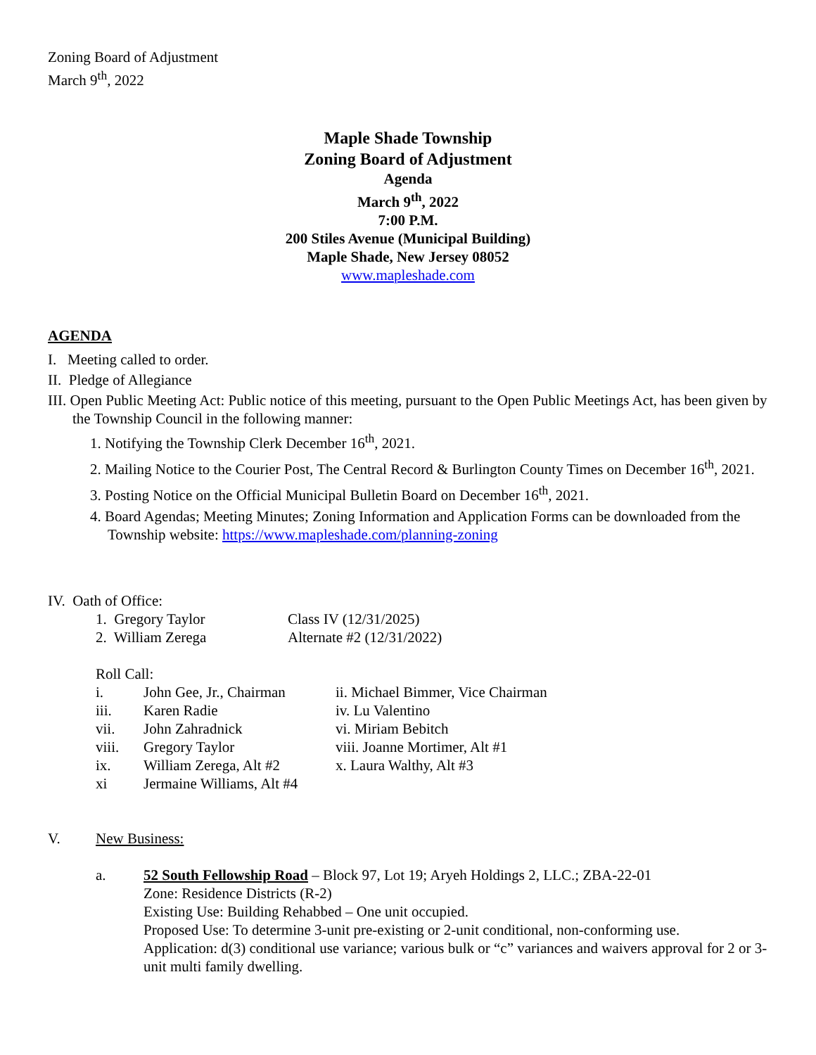Zoning Board of Adjustment
March 9<sup>th</sup>, 2022
Maple Shade Township
Zoning Board of Adjustment
Agenda
March 9<sup>th</sup>, 2022
7:00 P.M.
200 Stiles Avenue (Municipal Building)
Maple Shade, New Jersey 08052
www.mapleshade.com
AGENDA
I. Meeting called to order.
II. Pledge of Allegiance
III. Open Public Meeting Act: Public notice of this meeting, pursuant to the Open Public Meetings Act, has been given by the Township Council in the following manner:
1. Notifying the Township Clerk December 16<sup>th</sup>, 2021.
2. Mailing Notice to the Courier Post, The Central Record & Burlington County Times on December 16<sup>th</sup>, 2021.
3. Posting Notice on the Official Municipal Bulletin Board on December 16<sup>th</sup>, 2021.
4. Board Agendas; Meeting Minutes; Zoning Information and Application Forms can be downloaded from the Township website: https://www.mapleshade.com/planning-zoning
IV. Oath of Office:
1. Gregory Taylor Class IV (12/31/2025)
2. William Zerega Alternate #2 (12/31/2022)
Roll Call:
i. John Gee, Jr., Chairman ii. Michael Bimmer, Vice Chairman
iii. Karen Radie iv. Lu Valentino
vii. John Zahradnick vi. Miriam Bebitch
viii. Gregory Taylor viii. Joanne Mortimer, Alt #1
ix. William Zerega, Alt #2 x. Laura Walthy, Alt #3
xi Jermaine Williams, Alt #4
V. New Business:
a. 52 South Fellowship Road – Block 97, Lot 19; Aryeh Holdings 2, LLC.; ZBA-22-01
Zone: Residence Districts (R-2)
Existing Use: Building Rehabbed – One unit occupied.
Proposed Use: To determine 3-unit pre-existing or 2-unit conditional, non-conforming use.
Application: d(3) conditional use variance; various bulk or “c” variances and waivers approval for 2 or 3-unit multi family dwelling.